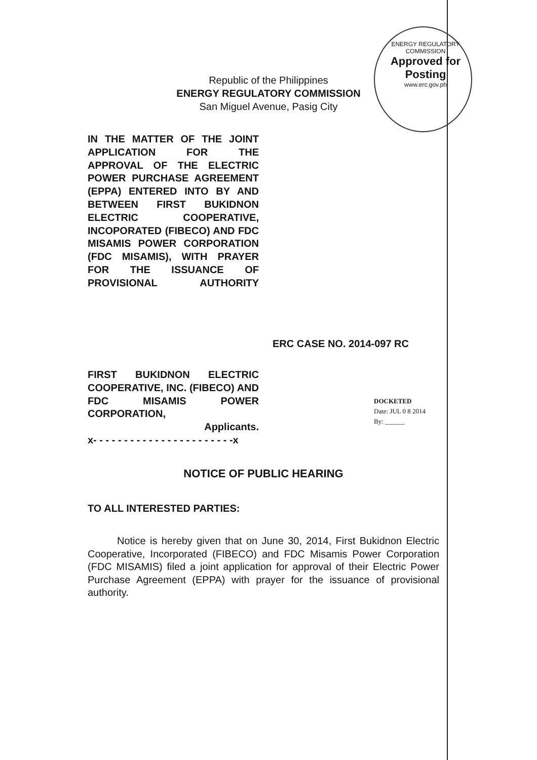Republic of the Philippines
ENERGY REGULATORY COMMISSION
San Miguel Avenue, Pasig City
ENERGY REGULATORY COMMISSION
Approved for Posting
www.erc.gov.ph
IN THE MATTER OF THE JOINT APPLICATION FOR THE APPROVAL OF THE ELECTRIC POWER PURCHASE AGREEMENT (EPPA) ENTERED INTO BY AND BETWEEN FIRST BUKIDNON ELECTRIC COOPERATIVE, INCOPORATED (FIBECO) AND FDC MISAMIS POWER CORPORATION (FDC MISAMIS), WITH PRAYER FOR THE ISSUANCE OF PROVISIONAL AUTHORITY
ERC CASE NO. 2014-097 RC
FIRST BUKIDNON ELECTRIC COOPERATIVE, INC. (FIBECO) AND FDC MISAMIS POWER CORPORATION,
Applicants.
x- - - - - - - - - - - - - - - - - - - - - - -x
DOCKETED
Date: JUL 0 8 2014
By: ______
NOTICE OF PUBLIC HEARING
TO ALL INTERESTED PARTIES:
Notice is hereby given that on June 30, 2014, First Bukidnon Electric Cooperative, Incorporated (FIBECO) and FDC Misamis Power Corporation (FDC MISAMIS) filed a joint application for approval of their Electric Power Purchase Agreement (EPPA) with prayer for the issuance of provisional authority.